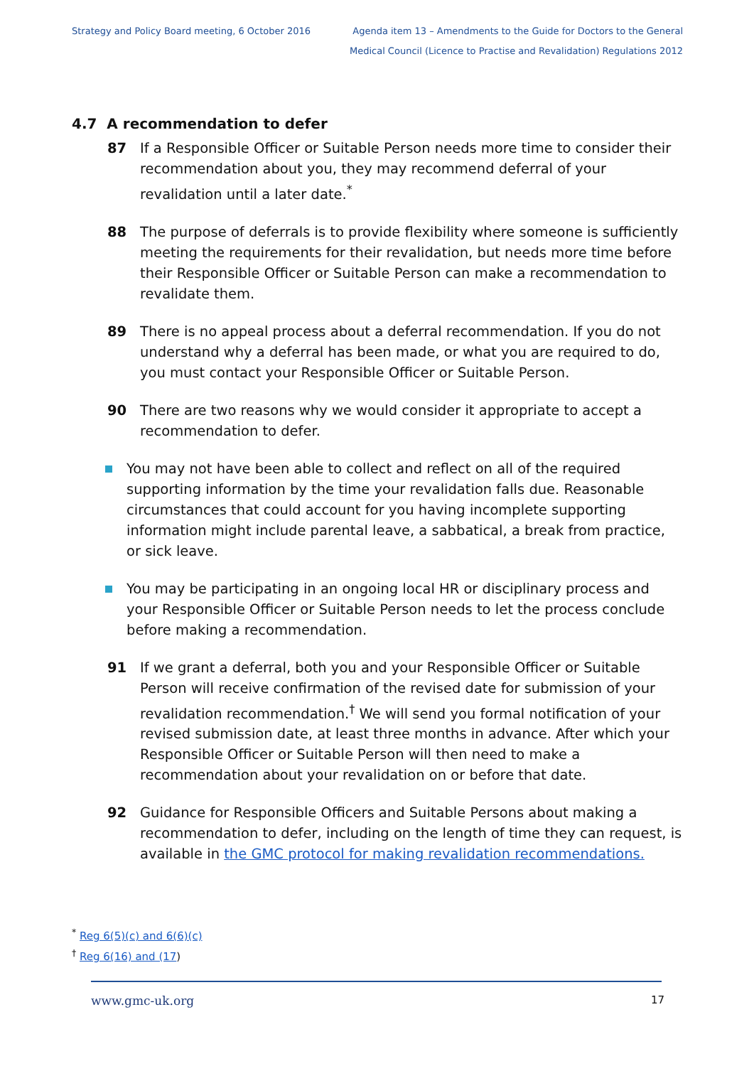Strategy and Policy Board meeting, 6 October 2016
Agenda item 13 – Amendments to the Guide for Doctors to the General
Medical Council (Licence to Practise and Revalidation) Regulations 2012
4.7 A recommendation to defer
87 If a Responsible Officer or Suitable Person needs more time to consider their recommendation about you, they may recommend deferral of your revalidation until a later date.<sup>*</sup>
88 The purpose of deferrals is to provide flexibility where someone is sufficiently meeting the requirements for their revalidation, but needs more time before their Responsible Officer or Suitable Person can make a recommendation to revalidate them.
89 There is no appeal process about a deferral recommendation. If you do not understand why a deferral has been made, or what you are required to do, you must contact your Responsible Officer or Suitable Person.
90 There are two reasons why we would consider it appropriate to accept a recommendation to defer.
You may not have been able to collect and reflect on all of the required supporting information by the time your revalidation falls due. Reasonable circumstances that could account for you having incomplete supporting information might include parental leave, a sabbatical, a break from practice, or sick leave.
You may be participating in an ongoing local HR or disciplinary process and your Responsible Officer or Suitable Person needs to let the process conclude before making a recommendation.
91 If we grant a deferral, both you and your Responsible Officer or Suitable Person will receive confirmation of the revised date for submission of your revalidation recommendation.<sup>†</sup> We will send you formal notification of your revised submission date, at least three months in advance. After which your Responsible Officer or Suitable Person will then need to make a recommendation about your revalidation on or before that date.
92 Guidance for Responsible Officers and Suitable Persons about making a recommendation to defer, including on the length of time they can request, is available in the GMC protocol for making revalidation recommendations.
<sup>*</sup> Reg 6(5)(c) and 6(6)(c)
<sup>†</sup> Reg 6(16) and (17)
www.gmc-uk.org 17